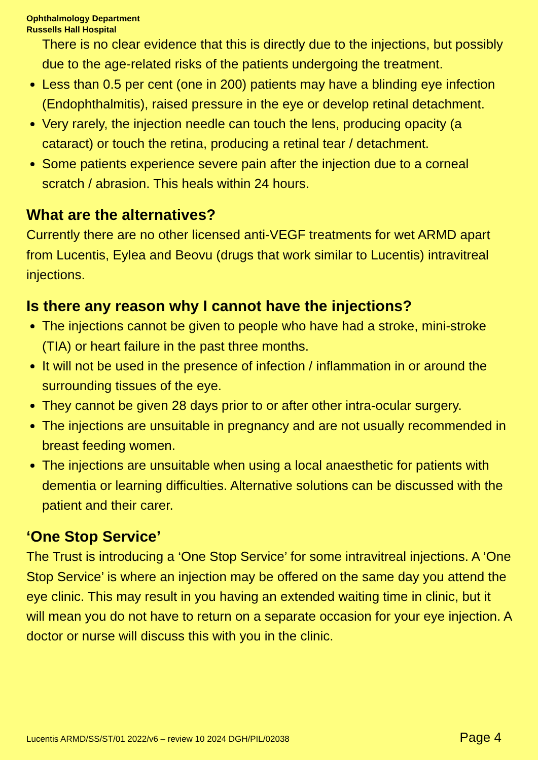Ophthalmology Department
Russells Hall Hospital
There is no clear evidence that this is directly due to the injections, but possibly due to the age-related risks of the patients undergoing the treatment.
Less than 0.5 per cent (one in 200) patients may have a blinding eye infection (Endophthalmitis), raised pressure in the eye or develop retinal detachment.
Very rarely, the injection needle can touch the lens, producing opacity (a cataract) or touch the retina, producing a retinal tear / detachment.
Some patients experience severe pain after the injection due to a corneal scratch / abrasion. This heals within 24 hours.
What are the alternatives?
Currently there are no other licensed anti-VEGF treatments for wet ARMD apart from Lucentis, Eylea and Beovu (drugs that work similar to Lucentis) intravitreal injections.
Is there any reason why I cannot have the injections?
The injections cannot be given to people who have had a stroke, mini-stroke (TIA) or heart failure in the past three months.
It will not be used in the presence of infection / inflammation in or around the surrounding tissues of the eye.
They cannot be given 28 days prior to or after other intra-ocular surgery.
The injections are unsuitable in pregnancy and are not usually recommended in breast feeding women.
The injections are unsuitable when using a local anaesthetic for patients with dementia or learning difficulties. Alternative solutions can be discussed with the patient and their carer.
‘One Stop Service’
The Trust is introducing a ‘One Stop Service’ for some intravitreal injections. A ‘One Stop Service’ is where an injection may be offered on the same day you attend the eye clinic. This may result in you having an extended waiting time in clinic, but it will mean you do not have to return on a separate occasion for your eye injection. A doctor or nurse will discuss this with you in the clinic.
Lucentis ARMD/SS/ST/01 2022/v6 – review 10 2024 DGH/PIL/02038 Page 4